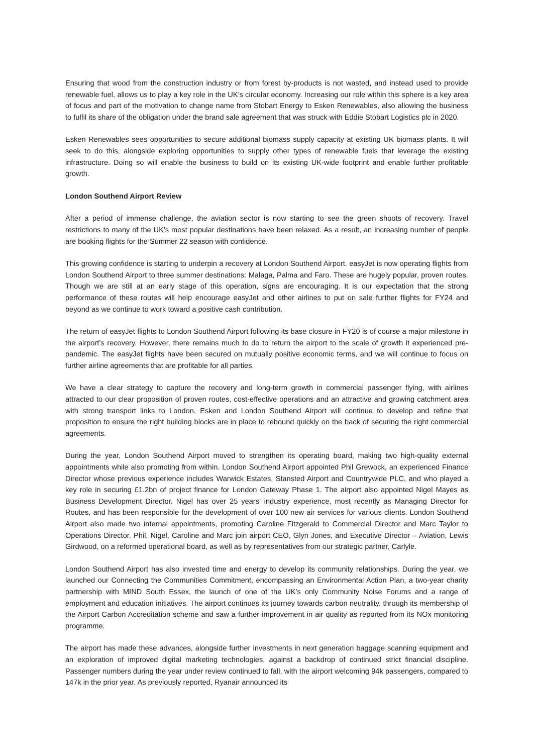Ensuring that wood from the construction industry or from forest by-products is not wasted, and instead used to provide renewable fuel, allows us to play a key role in the UK’s circular economy. Increasing our role within this sphere is a key area of focus and part of the motivation to change name from Stobart Energy to Esken Renewables, also allowing the business to fulfil its share of the obligation under the brand sale agreement that was struck with Eddie Stobart Logistics plc in 2020.
Esken Renewables sees opportunities to secure additional biomass supply capacity at existing UK biomass plants. It will seek to do this, alongside exploring opportunities to supply other types of renewable fuels that leverage the existing infrastructure. Doing so will enable the business to build on its existing UK-wide footprint and enable further profitable growth.
London Southend Airport Review
After a period of immense challenge, the aviation sector is now starting to see the green shoots of recovery. Travel restrictions to many of the UK’s most popular destinations have been relaxed. As a result, an increasing number of people are booking flights for the Summer 22 season with confidence.
This growing confidence is starting to underpin a recovery at London Southend Airport. easyJet is now operating flights from London Southend Airport to three summer destinations: Malaga, Palma and Faro. These are hugely popular, proven routes. Though we are still at an early stage of this operation, signs are encouraging. It is our expectation that the strong performance of these routes will help encourage easyJet and other airlines to put on sale further flights for FY24 and beyond as we continue to work toward a positive cash contribution.
The return of easyJet flights to London Southend Airport following its base closure in FY20 is of course a major milestone in the airport’s recovery. However, there remains much to do to return the airport to the scale of growth it experienced pre-pandemic. The easyJet flights have been secured on mutually positive economic terms, and we will continue to focus on further airline agreements that are profitable for all parties.
We have a clear strategy to capture the recovery and long-term growth in commercial passenger flying, with airlines attracted to our clear proposition of proven routes, cost-effective operations and an attractive and growing catchment area with strong transport links to London. Esken and London Southend Airport will continue to develop and refine that proposition to ensure the right building blocks are in place to rebound quickly on the back of securing the right commercial agreements.
During the year, London Southend Airport moved to strengthen its operating board, making two high-quality external appointments while also promoting from within. London Southend Airport appointed Phil Grewock, an experienced Finance Director whose previous experience includes Warwick Estates, Stansted Airport and Countrywide PLC, and who played a key role in securing £1.2bn of project finance for London Gateway Phase 1. The airport also appointed Nigel Mayes as Business Development Director. Nigel has over 25 years’ industry experience, most recently as Managing Director for Routes, and has been responsible for the development of over 100 new air services for various clients. London Southend Airport also made two internal appointments, promoting Caroline Fitzgerald to Commercial Director and Marc Taylor to Operations Director. Phil, Nigel, Caroline and Marc join airport CEO, Glyn Jones, and Executive Director – Aviation, Lewis Girdwood, on a reformed operational board, as well as by representatives from our strategic partner, Carlyle.
London Southend Airport has also invested time and energy to develop its community relationships. During the year, we launched our Connecting the Communities Commitment, encompassing an Environmental Action Plan, a two-year charity partnership with MIND South Essex, the launch of one of the UK’s only Community Noise Forums and a range of employment and education initiatives. The airport continues its journey towards carbon neutrality, through its membership of the Airport Carbon Accreditation scheme and saw a further improvement in air quality as reported from its NOx monitoring programme.
The airport has made these advances, alongside further investments in next generation baggage scanning equipment and an exploration of improved digital marketing technologies, against a backdrop of continued strict financial discipline. Passenger numbers during the year under review continued to fall, with the airport welcoming 94k passengers, compared to 147k in the prior year. As previously reported, Ryanair announced its